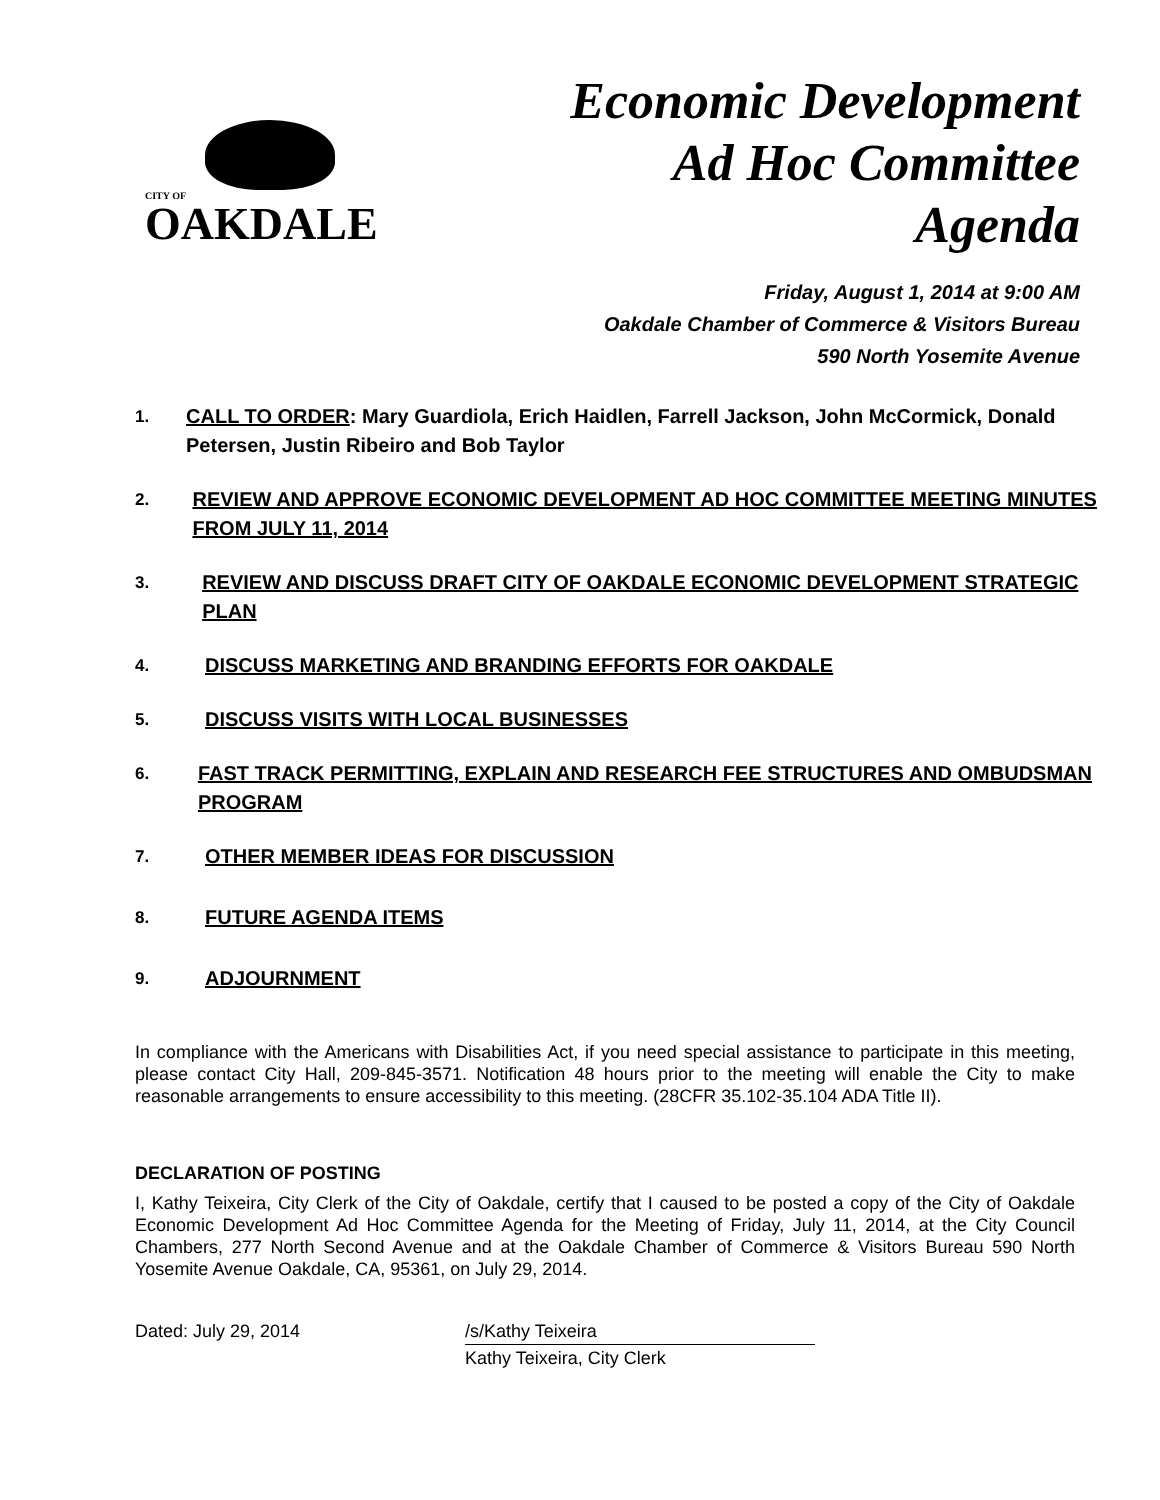CITY OF
OAKDALE
Economic Development
Ad Hoc Committee
Agenda
Friday, August 1, 2014 at 9:00 AM
Oakdale Chamber of Commerce & Visitors Bureau
590 North Yosemite Avenue
1. CALL TO ORDER: Mary Guardiola, Erich Haidlen, Farrell Jackson, John McCormick, Donald Petersen, Justin Ribeiro and Bob Taylor
2. REVIEW AND APPROVE ECONOMIC DEVELOPMENT AD HOC COMMITTEE MEETING MINUTES FROM JULY 11, 2014
3. REVIEW AND DISCUSS DRAFT CITY OF OAKDALE ECONOMIC DEVELOPMENT STRATEGIC PLAN
4. DISCUSS MARKETING AND BRANDING EFFORTS FOR OAKDALE
5. DISCUSS VISITS WITH LOCAL BUSINESSES
6. FAST TRACK PERMITTING, EXPLAIN AND RESEARCH FEE STRUCTURES AND OMBUDSMAN PROGRAM
7. OTHER MEMBER IDEAS FOR DISCUSSION
8. FUTURE AGENDA ITEMS
9. ADJOURNMENT
In compliance with the Americans with Disabilities Act, if you need special assistance to participate in this meeting, please contact City Hall, 209-845-3571. Notification 48 hours prior to the meeting will enable the City to make reasonable arrangements to ensure accessibility to this meeting. (28CFR 35.102-35.104 ADA Title II).
DECLARATION OF POSTING
I, Kathy Teixeira, City Clerk of the City of Oakdale, certify that I caused to be posted a copy of the City of Oakdale Economic Development Ad Hoc Committee Agenda for the Meeting of Friday, July 11, 2014, at the City Council Chambers, 277 North Second Avenue and at the Oakdale Chamber of Commerce & Visitors Bureau 590 North Yosemite Avenue Oakdale, CA, 95361, on July 29, 2014.
Dated: July 29, 2014 /s/Kathy Teixeira
Kathy Teixeira, City Clerk